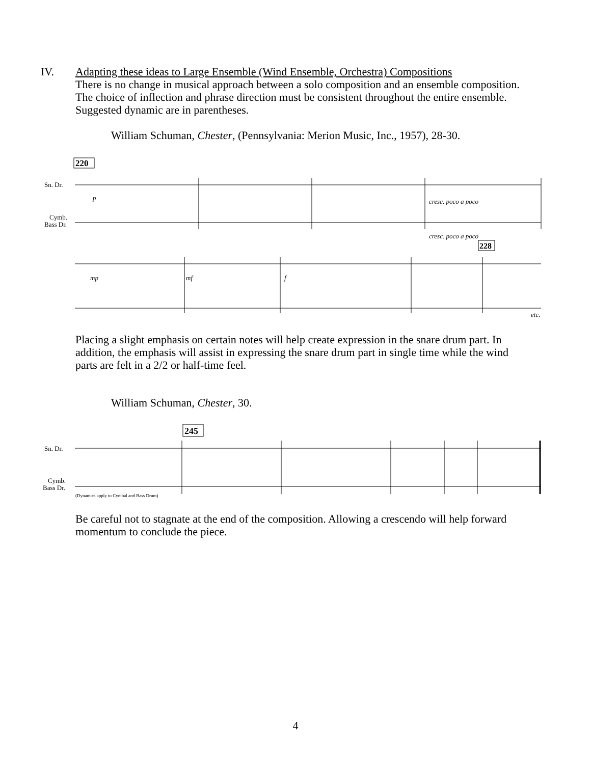IV.
Adapting these ideas to Large Ensemble (Wind Ensemble, Orchestra) Compositions
There is no change in musical approach between a solo composition and an ensemble composition. The choice of inflection and phrase direction must be consistent throughout the entire ensemble. Suggested dynamic are in parentheses.
William Schuman, Chester, (Pennsylvania: Merion Music, Inc., 1957), 28-30.
220
Sn. Dr.
Cymb.
Bass Dr.
p
cresc. poco a poco
cresc. poco a poco
228
mp
mf
f
etc.
Placing a slight emphasis on certain notes will help create expression in the snare drum part. In addition, the emphasis will assist in expressing the snare drum part in single time while the wind parts are felt in a 2/2 or half-time feel.
William Schuman, Chester, 30.
245
Sn. Dr.
Cymb.
Bass Dr.
(Dynamics apply to Cymbal and Bass Drum)
Be careful not to stagnate at the end of the composition. Allowing a crescendo will help forward momentum to conclude the piece.
4